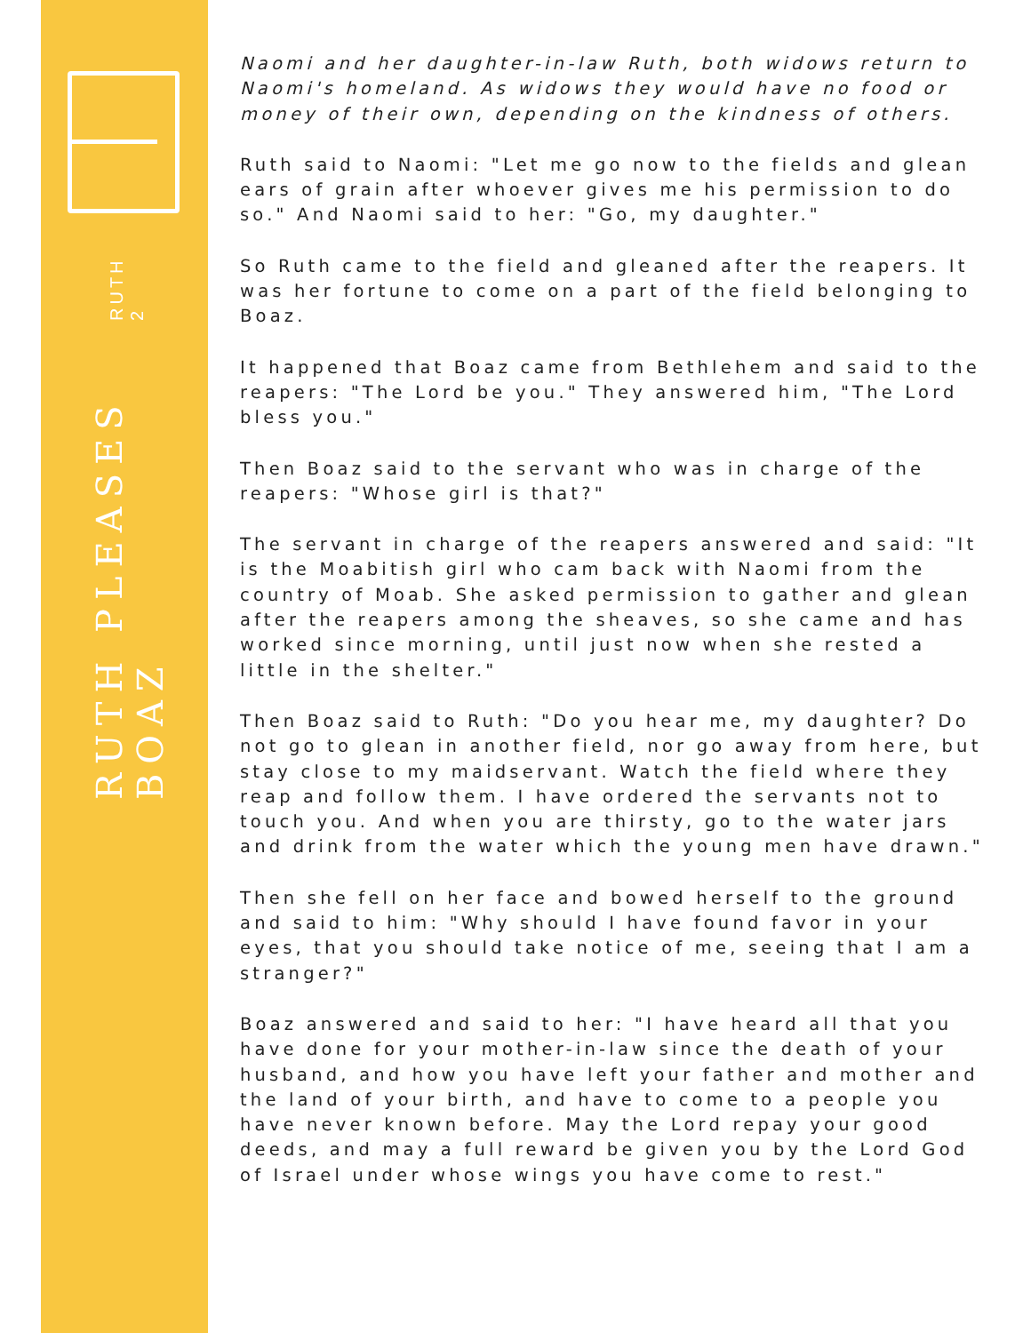RUTH PLEASES BOAZ
RUTH 2
Naomi and her daughter-in-law Ruth, both widows return to Naomi's homeland. As widows they would have no food or money of their own, depending on the kindness of others.
Ruth said to Naomi: "Let me go now to the fields and glean ears of grain after whoever gives me his permission to do so." And Naomi said to her: "Go, my daughter."
So Ruth came to the field and gleaned after the reapers. It was her fortune to come on a part of the field belonging to Boaz.
It happened that Boaz came from Bethlehem and said to the reapers: "The Lord be you." They answered him, "The Lord bless you."
Then Boaz said to the servant who was in charge of the reapers: "Whose girl is that?"
The servant in charge of the reapers answered and said: "It is the Moabitish girl who cam back with Naomi from the country of Moab. She asked permission to gather and glean after the reapers among the sheaves, so she came and has worked since morning, until just now when she rested a little in the shelter."
Then Boaz said to Ruth: "Do you hear me, my daughter? Do not go to glean in another field, nor go away from here, but stay close to my maidservant. Watch the field where they reap and follow them. I have ordered the servants not to touch you. And when you are thirsty, go to the water jars and drink from the water which the young men have drawn."
Then she fell on her face and bowed herself to the ground and said to him: "Why should I have found favor in your eyes, that you should take notice of me, seeing that I am a stranger?"
Boaz answered and said to her: "I have heard all that you have done for your mother-in-law since the death of your husband, and how you have left your father and mother and the land of your birth, and have to come to a people you have never known before. May the Lord repay your good deeds, and may a full reward be given you by the Lord God of Israel under whose wings you have come to rest."